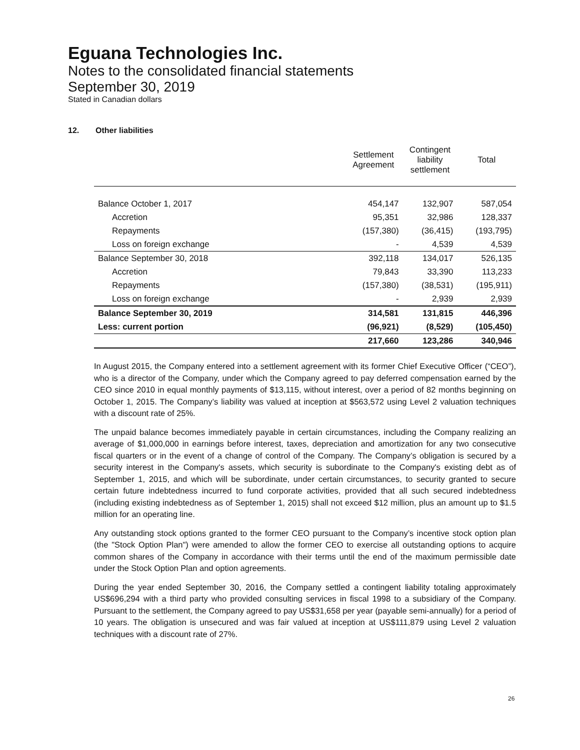Eguana Technologies Inc.
Notes to the consolidated financial statements
September 30, 2019
Stated in Canadian dollars
12. Other liabilities
| | Settlement Agreement | Contingent liability settlement | Total |
| --- | --- | --- | --- |
| Balance October 1, 2017 | 454,147 | 132,907 | 587,054 |
| Accretion | 95,351 | 32,986 | 128,337 |
| Repayments | (157,380) | (36,415) | (193,795) |
| Loss on foreign exchange | - | 4,539 | 4,539 |
| Balance September 30, 2018 | 392,118 | 134,017 | 526,135 |
| Accretion | 79,843 | 33,390 | 113,233 |
| Repayments | (157,380) | (38,531) | (195,911) |
| Loss on foreign exchange | - | 2,939 | 2,939 |
| Balance September 30, 2019 | 314,581 | 131,815 | 446,396 |
| Less: current portion | (96,921) | (8,529) | (105,450) |
| | 217,660 | 123,286 | 340,946 |
In August 2015, the Company entered into a settlement agreement with its former Chief Executive Officer (“CEO”), who is a director of the Company, under which the Company agreed to pay deferred compensation earned by the CEO since 2010 in equal monthly payments of $13,115, without interest, over a period of 82 months beginning on October 1, 2015. The Company’s liability was valued at inception at $563,572 using Level 2 valuation techniques with a discount rate of 25%.
The unpaid balance becomes immediately payable in certain circumstances, including the Company realizing an average of $1,000,000 in earnings before interest, taxes, depreciation and amortization for any two consecutive fiscal quarters or in the event of a change of control of the Company. The Company’s obligation is secured by a security interest in the Company's assets, which security is subordinate to the Company's existing debt as of September 1, 2015, and which will be subordinate, under certain circumstances, to security granted to secure certain future indebtedness incurred to fund corporate activities, provided that all such secured indebtedness (including existing indebtedness as of September 1, 2015) shall not exceed $12 million, plus an amount up to $1.5 million for an operating line.
Any outstanding stock options granted to the former CEO pursuant to the Company’s incentive stock option plan (the "Stock Option Plan") were amended to allow the former CEO to exercise all outstanding options to acquire common shares of the Company in accordance with their terms until the end of the maximum permissible date under the Stock Option Plan and option agreements.
During the year ended September 30, 2016, the Company settled a contingent liability totaling approximately US$696,294 with a third party who provided consulting services in fiscal 1998 to a subsidiary of the Company. Pursuant to the settlement, the Company agreed to pay US$31,658 per year (payable semi-annually) for a period of 10 years. The obligation is unsecured and was fair valued at inception at US$111,879 using Level 2 valuation techniques with a discount rate of 27%.
26